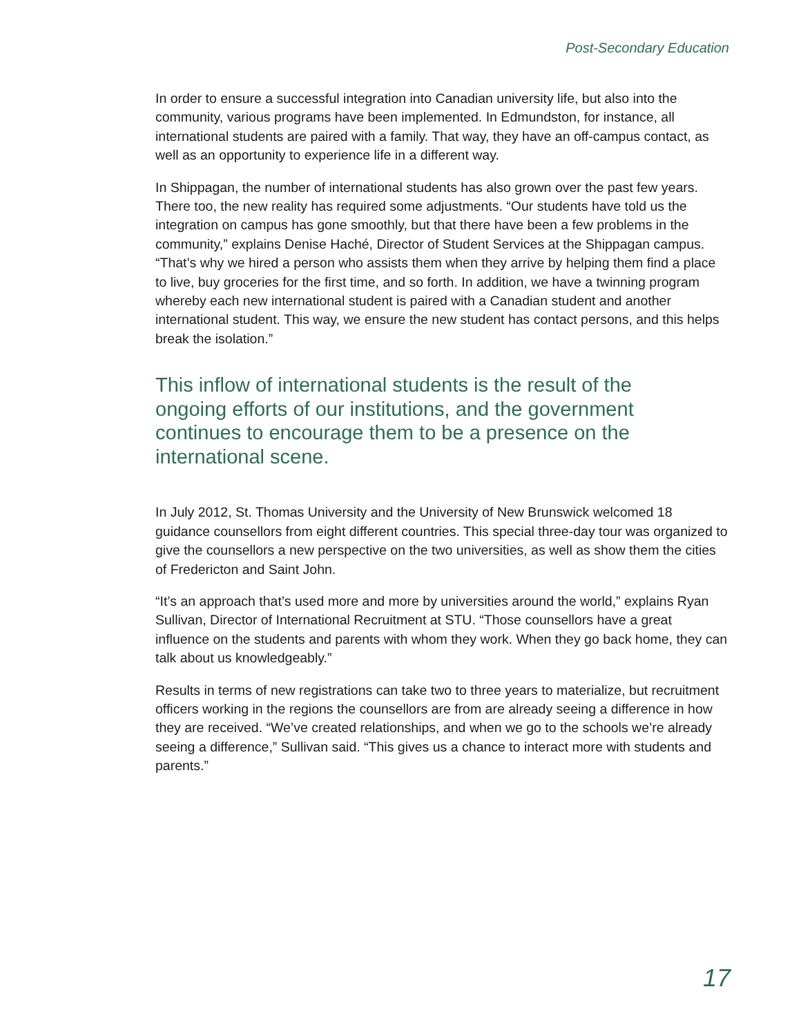Post-Secondary Education
In order to ensure a successful integration into Canadian university life, but also into the community, various programs have been implemented. In Edmundston, for instance, all international students are paired with a family. That way, they have an off-campus contact, as well as an opportunity to experience life in a different way.
In Shippagan, the number of international students has also grown over the past few years. There too, the new reality has required some adjustments. “Our students have told us the integration on campus has gone smoothly, but that there have been a few problems in the community,” explains Denise Haché, Director of Student Services at the Shippagan campus. “That’s why we hired a person who assists them when they arrive by helping them find a place to live, buy groceries for the first time, and so forth. In addition, we have a twinning program whereby each new international student is paired with a Canadian student and another international student. This way, we ensure the new student has contact persons, and this helps break the isolation.”
This inflow of international students is the result of the ongoing efforts of our institutions, and the government continues to encourage them to be a presence on the international scene.
In July 2012, St. Thomas University and the University of New Brunswick welcomed 18 guidance counsellors from eight different countries. This special three-day tour was organized to give the counsellors a new perspective on the two universities, as well as show them the cities of Fredericton and Saint John.
“It’s an approach that’s used more and more by universities around the world,” explains Ryan Sullivan, Director of International Recruitment at STU. “Those counsellors have a great influence on the students and parents with whom they work. When they go back home, they can talk about us knowledgeably.”
Results in terms of new registrations can take two to three years to materialize, but recruitment officers working in the regions the counsellors are from are already seeing a difference in how they are received. “We’ve created relationships, and when we go to the schools we’re already seeing a difference,” Sullivan said. “This gives us a chance to interact more with students and parents.”
17